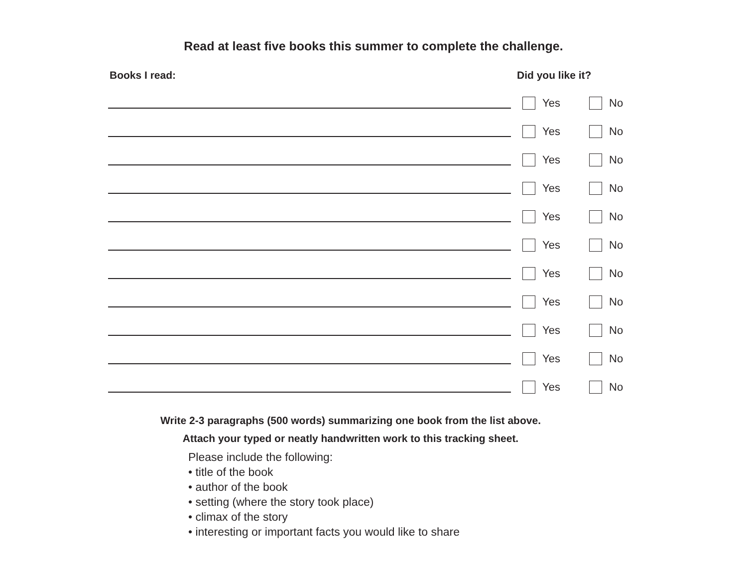Read at least five books this summer to complete the challenge.
Books I read: Did you like it?
Yes
No
Yes
No
Yes
No
Yes
No
Yes
No
Yes
No
Yes
No
Yes
No
Yes
No
Yes
No
Yes
No
Write 2-3 paragraphs (500 words) summarizing one book from the list above.
Attach your typed or neatly handwritten work to this tracking sheet.
Please include the following:
• title of the book
• author of the book
• setting (where the story took place)
• climax of the story
• interesting or important facts you would like to share